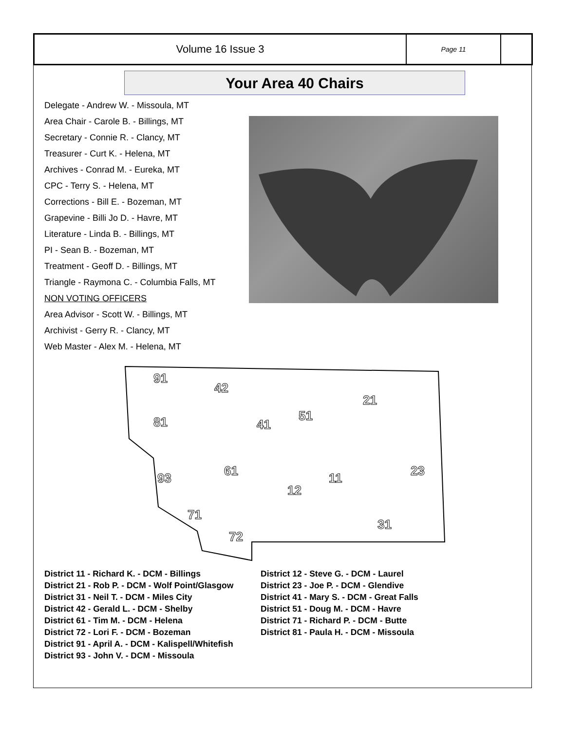Volume 16 Issue 3
Page 11
Your Area 40 Chairs
Delegate - Andrew W. - Missoula, MT
Area Chair - Carole B. - Billings, MT
Secretary - Connie R. - Clancy, MT
Treasurer - Curt K. - Helena, MT
Archives - Conrad M. - Eureka, MT
CPC - Terry S. - Helena, MT
Corrections - Bill E. - Bozeman, MT
Grapevine - Billi Jo D. - Havre, MT
Literature - Linda B. - Billings, MT
PI - Sean B. - Bozeman, MT
Treatment - Geoff D. - Billings, MT
Triangle - Raymona C. - Columbia Falls, MT
NON VOTING OFFICERS
Area Advisor - Scott W. - Billings, MT
Archivist - Gerry R. - Clancy, MT
Web Master - Alex M. - Helena, MT
91
42
21
51
41
81
23
61
11
93
12
71
31
72
District 11 - Richard K. - DCM - Billings
District 12 - Steve G. - DCM - Laurel
District 21 - Rob P. - DCM - Wolf Point/Glasgow
District 23 - Joe P. - DCM - Glendive
District 31 - Neil T. - DCM - Miles City
District 41 - Mary S. - DCM - Great Falls
District 42 - Gerald L. - DCM - Shelby
District 51 - Doug M. - DCM - Havre
District 61 - Tim M. - DCM - Helena
District 71 - Richard P. - DCM - Butte
District 72 - Lori F. - DCM - Bozeman
District 81 - Paula H. - DCM - Missoula
District 91 - April A. - DCM - Kalispell/Whitefish
District 93 - John V. - DCM - Missoula